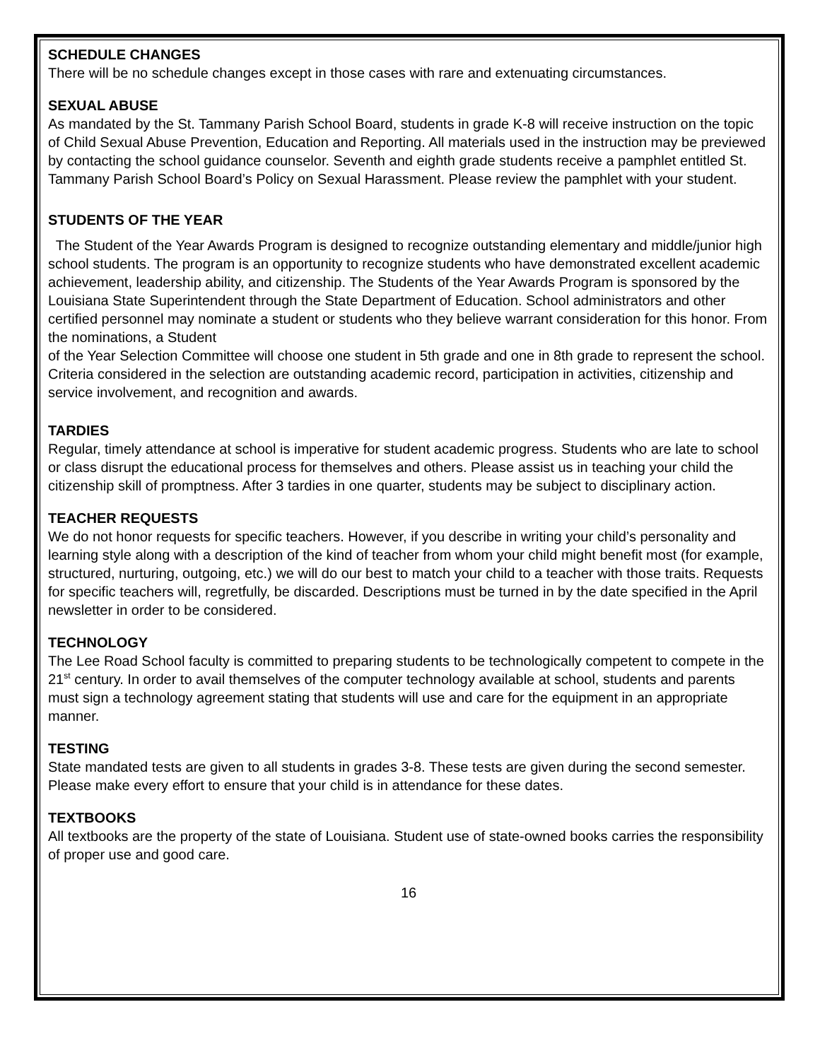SCHEDULE CHANGES
There will be no schedule changes except in those cases with rare and extenuating circumstances.
SEXUAL ABUSE
As mandated by the St. Tammany Parish School Board, students in grade K-8 will receive instruction on the topic of Child Sexual Abuse Prevention, Education and Reporting. All materials used in the instruction may be previewed by contacting the school guidance counselor. Seventh and eighth grade students receive a pamphlet entitled St. Tammany Parish School Board’s Policy on Sexual Harassment. Please review the pamphlet with your student.
STUDENTS OF THE YEAR
The Student of the Year Awards Program is designed to recognize outstanding elementary and middle/junior high school students. The program is an opportunity to recognize students who have demonstrated excellent academic achievement, leadership ability, and citizenship. The Students of the Year Awards Program is sponsored by the
Louisiana State Superintendent through the State Department of Education. School administrators and other certified personnel may nominate a student or students who they believe warrant consideration for this honor. From the nominations, a Student
of the Year Selection Committee will choose one student in 5th grade and one in 8th grade to represent the school. Criteria considered in the selection are outstanding academic record, participation in activities, citizenship and service involvement, and recognition and awards.
TARDIES
Regular, timely attendance at school is imperative for student academic progress. Students who are late to school or class disrupt the educational process for themselves and others. Please assist us in teaching your child the citizenship skill of promptness. After 3 tardies in one quarter, students may be subject to disciplinary action.
TEACHER REQUESTS
We do not honor requests for specific teachers. However, if you describe in writing your child’s personality and learning style along with a description of the kind of teacher from whom your child might benefit most (for example, structured, nurturing, outgoing, etc.) we will do our best to match your child to a teacher with those traits. Requests for specific teachers will, regretfully, be discarded. Descriptions must be turned in by the date specified in the April newsletter in order to be considered.
TECHNOLOGY
The Lee Road School faculty is committed to preparing students to be technologically competent to compete in the 21<sup>st</sup> century. In order to avail themselves of the computer technology available at school, students and parents must sign a technology agreement stating that students will use and care for the equipment in an appropriate manner.
TESTING
State mandated tests are given to all students in grades 3-8. These tests are given during the second semester. Please make every effort to ensure that your child is in attendance for these dates.
TEXTBOOKS
All textbooks are the property of the state of Louisiana. Student use of state-owned books carries the responsibility of proper use and good care.
16